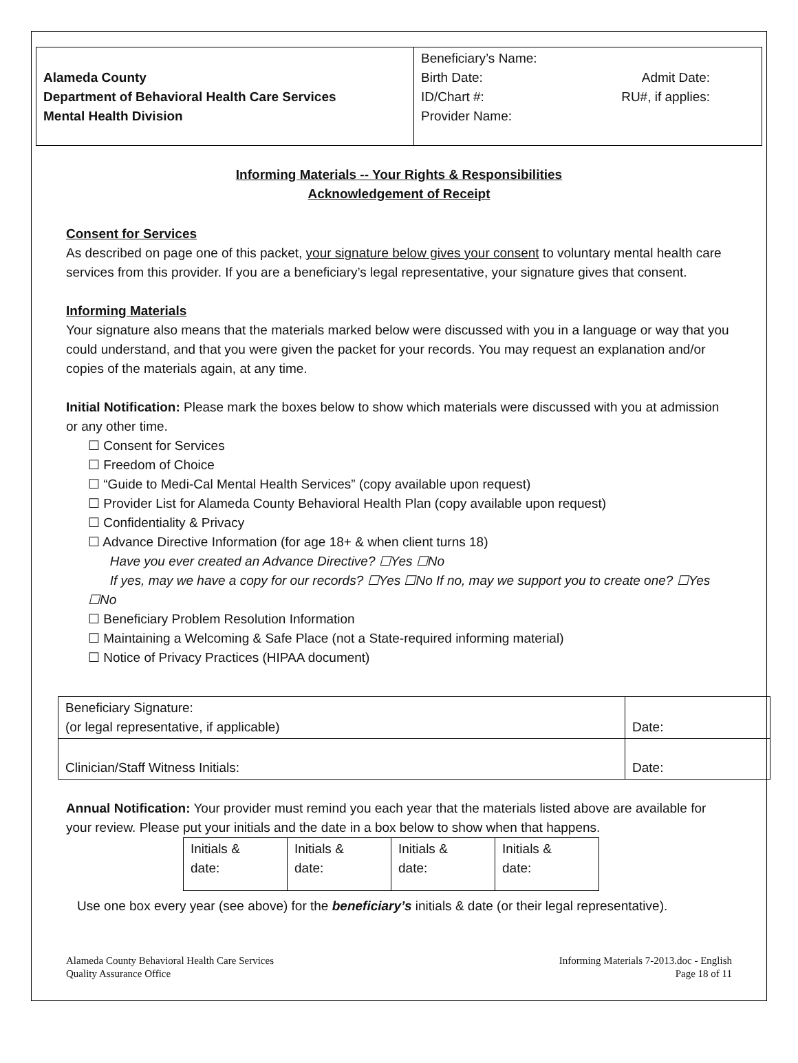Alameda County
Department of Behavioral Health Care Services
Mental Health Division
Beneficiary’s Name:
Birth Date: Admit Date:
ID/Chart #: RU#, if applies:
Provider Name:
Informing Materials -- Your Rights & Responsibilities
Acknowledgement of Receipt
Consent for Services
As described on page one of this packet, your signature below gives your consent to voluntary mental health care services from this provider. If you are a beneficiary’s legal representative, your signature gives that consent.
Informing Materials
Your signature also means that the materials marked below were discussed with you in a language or way that you could understand, and that you were given the packet for your records. You may request an explanation and/or copies of the materials again, at any time.
Initial Notification: Please mark the boxes below to show which materials were discussed with you at admission or any other time.
☐ Consent for Services
☐ Freedom of Choice
☐ “Guide to Medi-Cal Mental Health Services” (copy available upon request)
☐ Provider List for Alameda County Behavioral Health Plan (copy available upon request)
☐ Confidentiality & Privacy
☐ Advance Directive Information (for age 18+ & when client turns 18)
Have you ever created an Advance Directive? ☐Yes ☐No
If yes, may we have a copy for our records? ☐Yes ☐No If no, may we support you to create one? ☐Yes ☐No
☐ Beneficiary Problem Resolution Information
☐ Maintaining a Welcoming & Safe Place (not a State-required informing material)
☐ Notice of Privacy Practices (HIPAA document)
| Beneficiary Signature: (or legal representative, if applicable) | Date: |
| Clinician/Staff Witness Initials: | Date: |
Annual Notification: Your provider must remind you each year that the materials listed above are available for your review. Please put your initials and the date in a box below to show when that happens.
| Initials & date: | Initials & date: | Initials & date: | Initials & date: |
Use one box every year (see above) for the beneficiary’s initials & date (or their legal representative).
Alameda County Behavioral Health Care Services
Quality Assurance Office
Informing Materials 7-2013.doc - English
Page 18 of 11